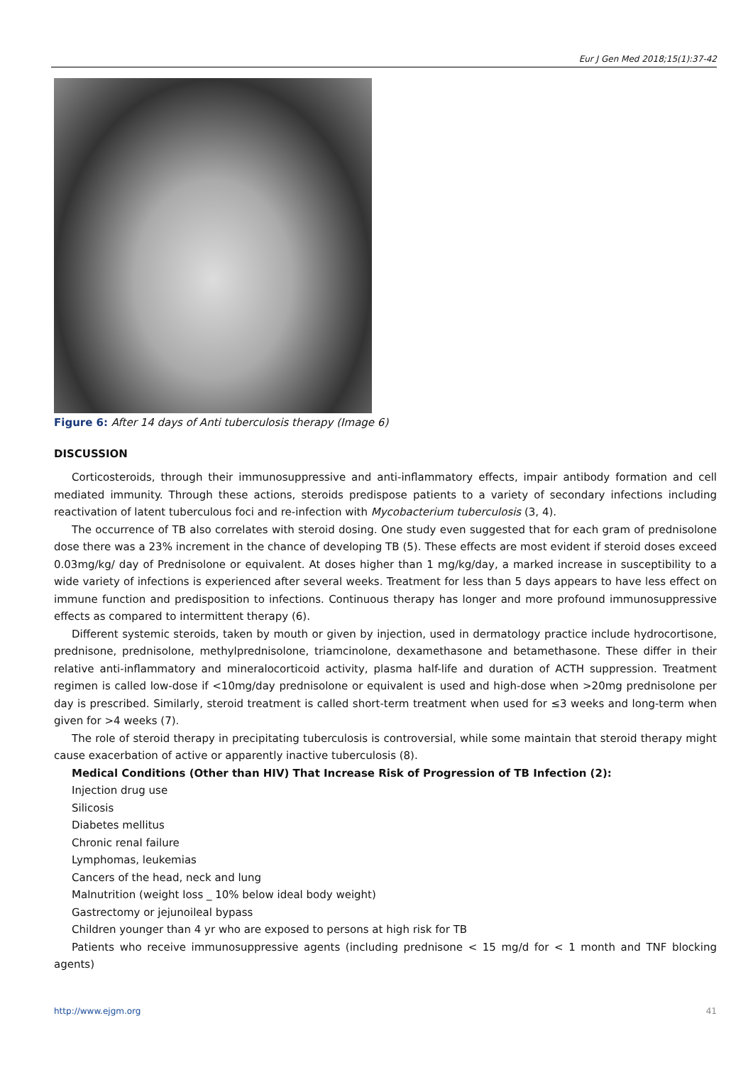Eur J Gen Med 2018;15(1):37-42
Figure 6: After 14 days of Anti tuberculosis therapy (Image 6)
DISCUSSION
Corticosteroids, through their immunosuppressive and anti-inflammatory effects, impair antibody formation and cell mediated immunity. Through these actions, steroids predispose patients to a variety of secondary infections including reactivation of latent tuberculous foci and re-infection with Mycobacterium tuberculosis (3, 4).
The occurrence of TB also correlates with steroid dosing. One study even suggested that for each gram of prednisolone dose there was a 23% increment in the chance of developing TB (5). These effects are most evident if steroid doses exceed 0.03mg/kg/ day of Prednisolone or equivalent. At doses higher than 1 mg/kg/day, a marked increase in susceptibility to a wide variety of infections is experienced after several weeks. Treatment for less than 5 days appears to have less effect on immune function and predisposition to infections. Continuous therapy has longer and more profound immunosuppressive effects as compared to intermittent therapy (6).
Different systemic steroids, taken by mouth or given by injection, used in dermatology practice include hydrocortisone, prednisone, prednisolone, methylprednisolone, triamcinolone, dexamethasone and betamethasone. These differ in their relative anti-inflammatory and mineralocorticoid activity, plasma half-life and duration of ACTH suppression. Treatment regimen is called low-dose if <10mg/day prednisolone or equivalent is used and high-dose when >20mg prednisolone per day is prescribed. Similarly, steroid treatment is called short-term treatment when used for ≤3 weeks and long-term when given for >4 weeks (7).
The role of steroid therapy in precipitating tuberculosis is controversial, while some maintain that steroid therapy might cause exacerbation of active or apparently inactive tuberculosis (8).
Medical Conditions (Other than HIV) That Increase Risk of Progression of TB Infection (2):
Injection drug use
Silicosis
Diabetes mellitus
Chronic renal failure
Lymphomas, leukemias
Cancers of the head, neck and lung
Malnutrition (weight loss _ 10% below ideal body weight)
Gastrectomy or jejunoileal bypass
Children younger than 4 yr who are exposed to persons at high risk for TB
Patients who receive immunosuppressive agents (including prednisone < 15 mg/d for < 1 month and TNF blocking agents)
http://www.ejgm.org 41